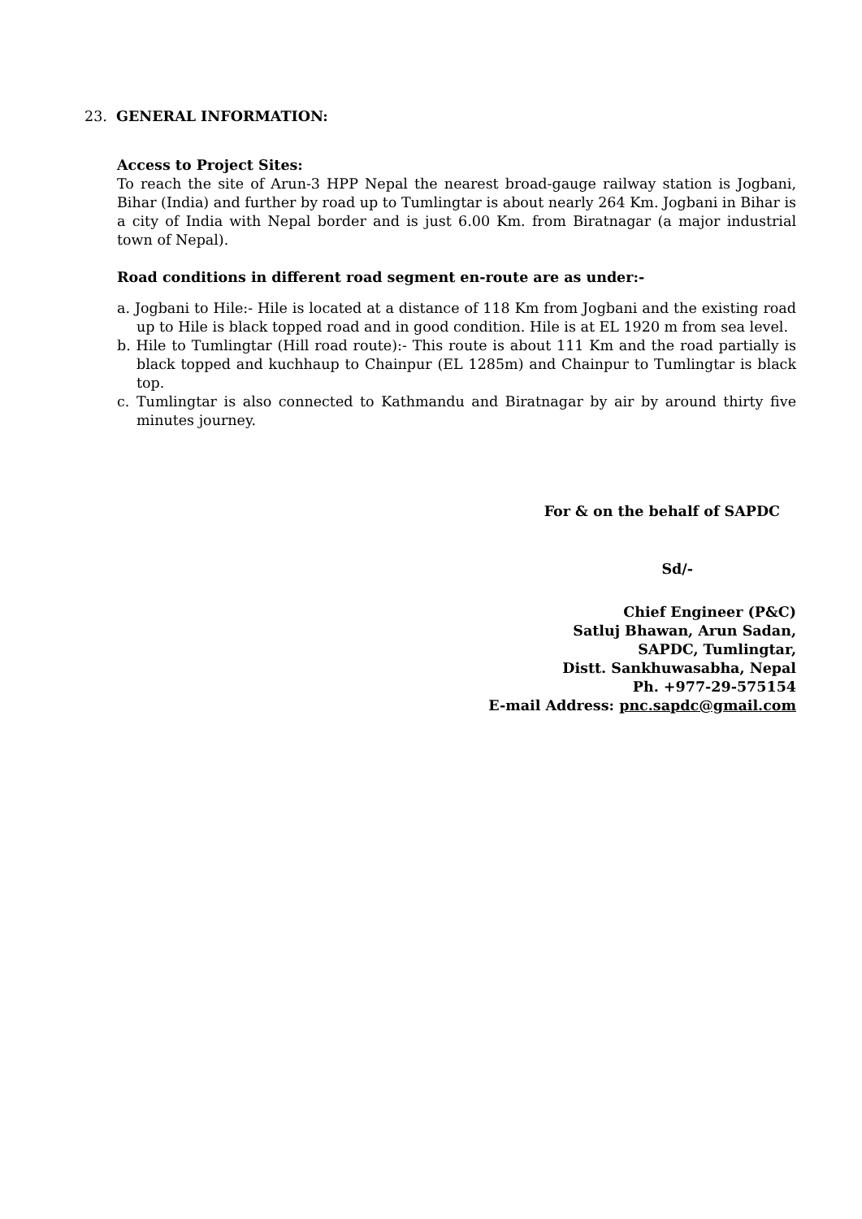23. GENERAL INFORMATION:
Access to Project Sites:
To reach the site of Arun-3 HPP Nepal the nearest broad-gauge railway station is Jogbani, Bihar (India) and further by road up to Tumlingtar is about nearly 264 Km. Jogbani in Bihar is a city of India with Nepal border and is just 6.00 Km. from Biratnagar (a major industrial town of Nepal).
Road conditions in different road segment en-route are as under:-
a. Jogbani to Hile:- Hile is located at a distance of 118 Km from Jogbani and the existing road up to Hile is black topped road and in good condition. Hile is at EL 1920 m from sea level.
b. Hile to Tumlingtar (Hill road route):- This route is about 111 Km and the road partially is black topped and kuchhaup to Chainpur (EL 1285m) and Chainpur to Tumlingtar is black top.
c. Tumlingtar is also connected to Kathmandu and Biratnagar by air by around thirty five minutes journey.
For & on the behalf of SAPDC
Sd/-
Chief Engineer (P&C)
Satluj Bhawan, Arun Sadan,
SAPDC, Tumlingtar,
Distt. Sankhuwasabha, Nepal
Ph. +977-29-575154
E-mail Address: pnc.sapdc@gmail.com